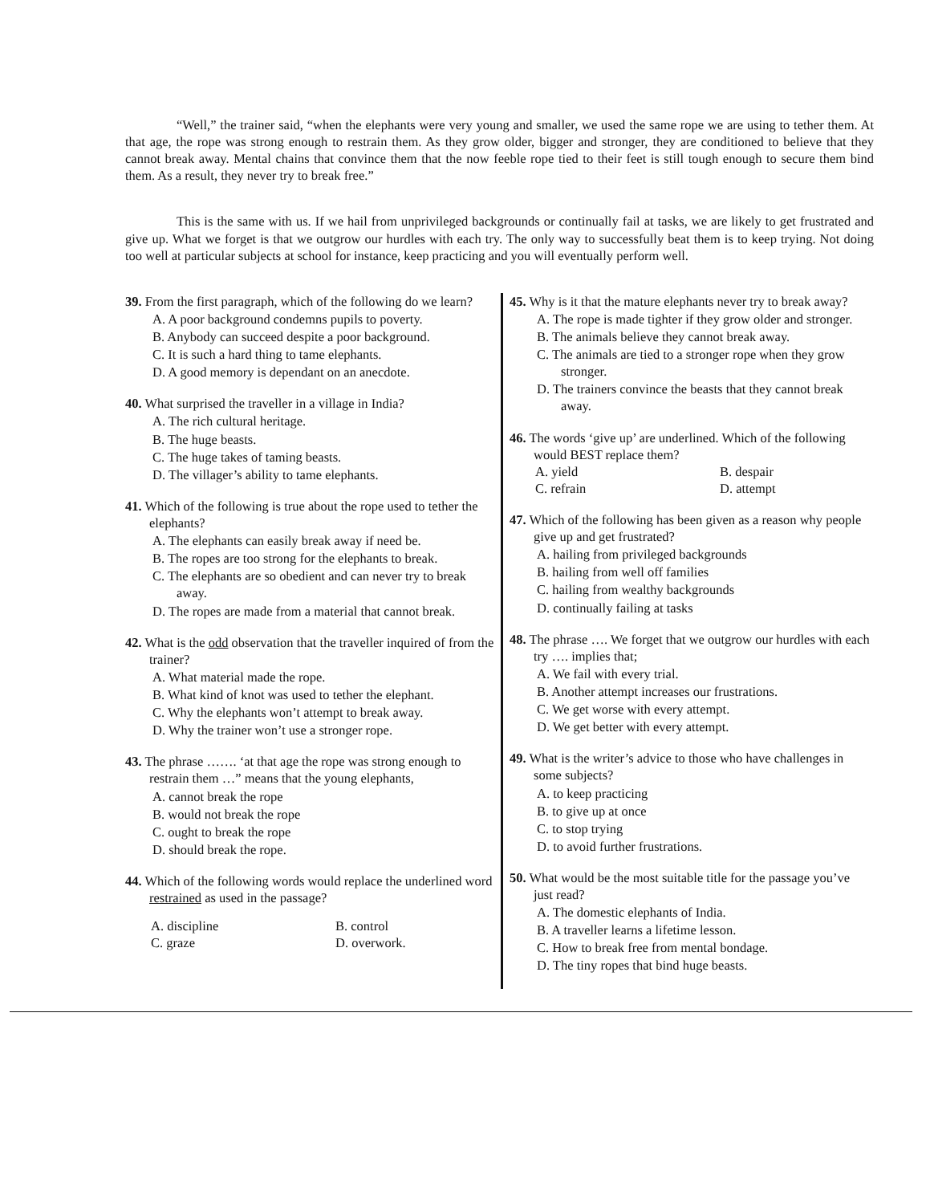“Well,” the trainer said, “when the elephants were very young and smaller, we used the same rope we are using to tether them. At that age, the rope was strong enough to restrain them. As they grow older, bigger and stronger, they are conditioned to believe that they cannot break away. Mental chains that convince them that the now feeble rope tied to their feet is still tough enough to secure them bind them. As a result, they never try to break free.”
This is the same with us. If we hail from unprivileged backgrounds or continually fail at tasks, we are likely to get frustrated and give up. What we forget is that we outgrow our hurdles with each try. The only way to successfully beat them is to keep trying. Not doing too well at particular subjects at school for instance, keep practicing and you will eventually perform well.
39. From the first paragraph, which of the following do we learn?
A. A poor background condemns pupils to poverty.
B. Anybody can succeed despite a poor background.
C. It is such a hard thing to tame elephants.
D. A good memory is dependant on an anecdote.
40. What surprised the traveller in a village in India?
A. The rich cultural heritage.
B. The huge beasts.
C. The huge takes of taming beasts.
D. The villager’s ability to tame elephants.
41. Which of the following is true about the rope used to tether the elephants?
A. The elephants can easily break away if need be.
B. The ropes are too strong for the elephants to break.
C. The elephants are so obedient and can never try to break away.
D. The ropes are made from a material that cannot break.
42. What is the odd observation that the traveller inquired of from the trainer?
A. What material made the rope.
B. What kind of knot was used to tether the elephant.
C. Why the elephants won’t attempt to break away.
D. Why the trainer won’t use a stronger rope.
43. The phrase ……. ‘at that age the rope was strong enough to restrain them …” means that the young elephants,
A. cannot break the rope
B. would not break the rope
C. ought to break the rope
D. should break the rope.
44. Which of the following words would replace the underlined word restrained as used in the passage?
A. discipline
B. control
C. graze
D. overwork.
45. Why is it that the mature elephants never try to break away?
A. The rope is made tighter if they grow older and stronger.
B. The animals believe they cannot break away.
C. The animals are tied to a stronger rope when they grow stronger.
D. The trainers convince the beasts that they cannot break away.
46. The words ‘give up’ are underlined. Which of the following would BEST replace them?
A. yield
B. despair
C. refrain
D. attempt
47. Which of the following has been given as a reason why people give up and get frustrated?
A. hailing from privileged backgrounds
B. hailing from well off families
C. hailing from wealthy backgrounds
D. continually failing at tasks
48. The phrase …. We forget that we outgrow our hurdles with each try …. implies that;
A. We fail with every trial.
B. Another attempt increases our frustrations.
C. We get worse with every attempt.
D. We get better with every attempt.
49. What is the writer’s advice to those who have challenges in some subjects?
A. to keep practicing
B. to give up at once
C. to stop trying
D. to avoid further frustrations.
50. What would be the most suitable title for the passage you’ve just read?
A. The domestic elephants of India.
B. A traveller learns a lifetime lesson.
C. How to break free from mental bondage.
D. The tiny ropes that bind huge beasts.